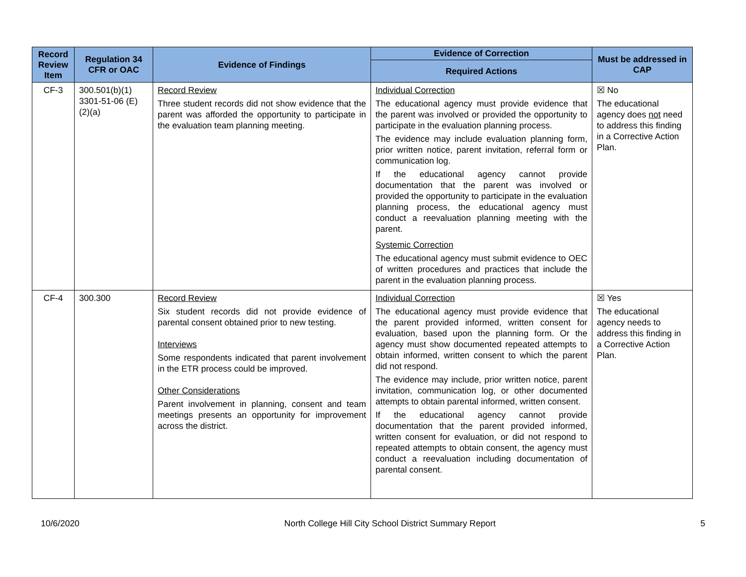| Record Review Item | Regulation 34 CFR or OAC | Evidence of Findings | Evidence of Correction | Must be addressed in CAP |
| --- | --- | --- | --- | --- |
| | | | Required Actions | |
| CF-3 | 300.501(b)(1) 3301-51-06 (E)(2)(a) | Record Review Three student records did not show evidence that the parent was afforded the opportunity to participate in the evaluation team planning meeting. | Individual Correction The educational agency must provide evidence that the parent was involved or provided the opportunity to participate in the evaluation planning process. The evidence may include evaluation planning form, prior written notice, parent invitation, referral form or communication log. If the educational agency cannot provide documentation that the parent was involved or provided the opportunity to participate in the evaluation planning process, the educational agency must conduct a reevaluation planning meeting with the parent. Systemic Correction The educational agency must submit evidence to OEC of written procedures and practices that include the parent in the evaluation planning process. | ☒ No The educational agency does not need to address this finding in a Corrective Action Plan. |
| CF-4 | 300.300 | Record Review Six student records did not provide evidence of parental consent obtained prior to new testing. Interviews Some respondents indicated that parent involvement in the ETR process could be improved. Other Considerations Parent involvement in planning, consent and team meetings presents an opportunity for improvement across the district. | Individual Correction The educational agency must provide evidence that the parent provided informed, written consent for evaluation, based upon the planning form. Or the agency must show documented repeated attempts to obtain informed, written consent to which the parent did not respond. The evidence may include, prior written notice, parent invitation, communication log, or other documented attempts to obtain parental informed, written consent. If the educational agency cannot provide documentation that the parent provided informed, written consent for evaluation, or did not respond to repeated attempts to obtain consent, the agency must conduct a reevaluation including documentation of parental consent. | ☒ Yes The educational agency needs to address this finding in a Corrective Action Plan. |
10/6/2020 North College Hill City School District Summary Report 5